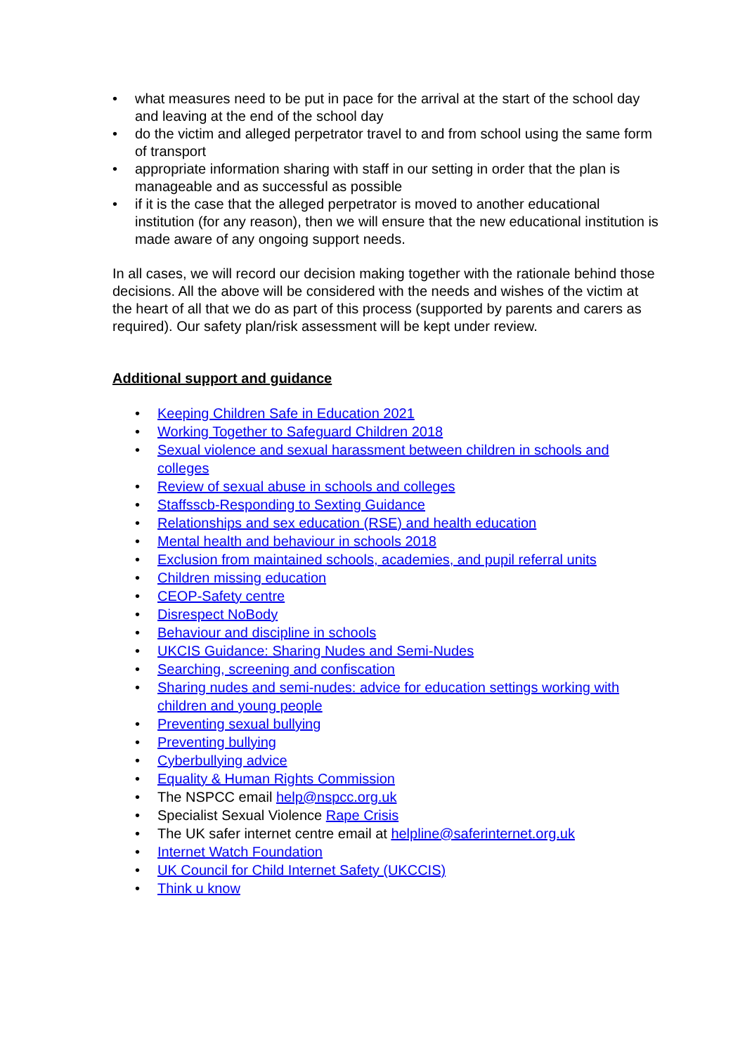• what measures need to be put in pace for the arrival at the start of the school day and leaving at the end of the school day
• do the victim and alleged perpetrator travel to and from school using the same form of transport
• appropriate information sharing with staff in our setting in order that the plan is manageable and as successful as possible
• if it is the case that the alleged perpetrator is moved to another educational institution (for any reason), then we will ensure that the new educational institution is made aware of any ongoing support needs.
In all cases, we will record our decision making together with the rationale behind those decisions. All the above will be considered with the needs and wishes of the victim at the heart of all that we do as part of this process (supported by parents and carers as required). Our safety plan/risk assessment will be kept under review.
Additional support and guidance
• Keeping Children Safe in Education 2021
• Working Together to Safeguard Children 2018
• Sexual violence and sexual harassment between children in schools and colleges
• Review of sexual abuse in schools and colleges
• Staffsscb-Responding to Sexting Guidance
• Relationships and sex education (RSE) and health education
• Mental health and behaviour in schools 2018
• Exclusion from maintained schools, academies, and pupil referral units
• Children missing education
• CEOP-Safety centre
• Disrespect NoBody
• Behaviour and discipline in schools
• UKCIS Guidance: Sharing Nudes and Semi-Nudes
• Searching, screening and confiscation
• Sharing nudes and semi-nudes: advice for education settings working with children and young people
• Preventing sexual bullying
• Preventing bullying
• Cyberbullying advice
• Equality & Human Rights Commission
• The NSPCC email help@nspcc.org.uk
• Specialist Sexual Violence Rape Crisis
• The UK safer internet centre email at helpline@saferinternet.org.uk
• Internet Watch Foundation
• UK Council for Child Internet Safety (UKCCIS)
• Think u know